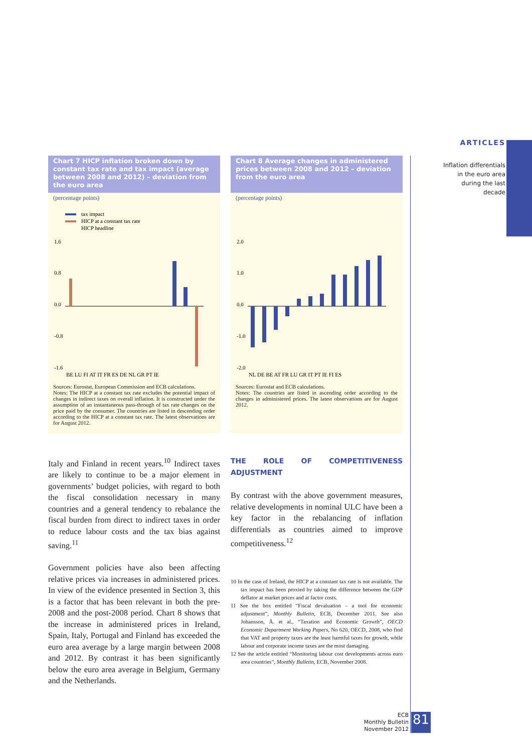ARTICLES
Inflation differentials in the euro area during the last decade
Chart 7 HICP inflation broken down by constant tax rate and tax impact (average between 2008 and 2012) – deviation from the euro area
(percentage points)
tax impact
HICP at a constant tax rate
HICP headline
1.6
0.8
0.0
-0.8
-1.6
BE LU FI AT IT FR ES DE NL GR PT IE
Sources: Eurostat, European Commission and ECB calculations.
Notes: The HICP at a constant tax rate excludes the potential impact of changes in indirect taxes on overall inflation. It is constructed under the assumption of an instantaneous pass-through of tax rate changes on the price paid by the consumer. The countries are listed in descending order according to the HICP at a constant tax rate. The latest observations are for August 2012.
Chart 8 Average changes in administered prices between 2008 and 2012 – deviation from the euro area
(percentage points)
2.0
1.0
0.0
-1.0
-2.0
NL DE BE AT FR LU GR IT PT IE FI ES
Sources: Eurostat and ECB calculations.
Notes: The countries are listed in ascending order according to the changes in administered prices. The latest observations are for August 2012.
Italy and Finland in recent years.<sup>10</sup> Indirect taxes are likely to continue to be a major element in governments’ budget policies, with regard to both the fiscal consolidation necessary in many countries and a general tendency to rebalance the fiscal burden from direct to indirect taxes in order to reduce labour costs and the tax bias against saving.<sup>11</sup>
Government policies have also been affecting relative prices via increases in administered prices. In view of the evidence presented in Section 3, this is a factor that has been relevant in both the pre-2008 and the post-2008 period. Chart 8 shows that the increase in administered prices in Ireland, Spain, Italy, Portugal and Finland has exceeded the euro area average by a large margin between 2008 and 2012. By contrast it has been significantly below the euro area average in Belgium, Germany and the Netherlands.
THE ROLE OF COMPETITIVENESS ADJUSTMENT
By contrast with the above government measures, relative developments in nominal ULC have been a key factor in the rebalancing of inflation differentials as countries aimed to improve competitiveness.<sup>12</sup>
10 In the case of Ireland, the HICP at a constant tax rate is not available. The tax impact has been proxied by taking the difference between the GDP deflator at market prices and at factor costs.
11 See the box entitled “Fiscal devaluation – a tool for economic adjustment”, Monthly Bulletin, ECB, December 2011. See also Johansson, Å. et al., “Taxation and Economic Growth”, OECD Economic Department Working Papers, No 620, OECD, 2008, who find that VAT and property taxes are the least harmful taxes for growth, while labour and corporate income taxes are the most damaging.
12 See the article entitled “Monitoring labour cost developments across euro area countries”, Monthly Bulletin, ECB, November 2008.
ECB
Monthly Bulletin
November 2012
81